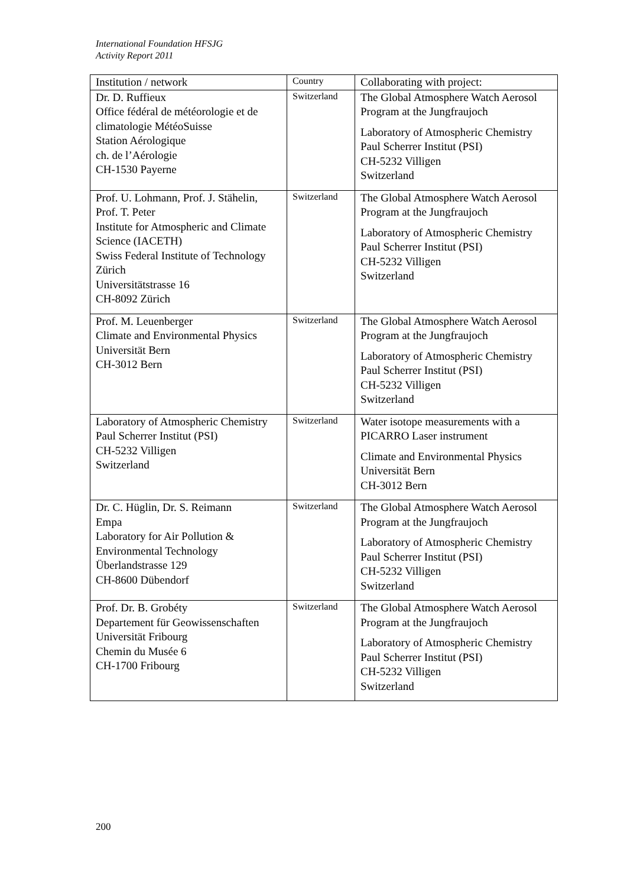International Foundation HFSJG
Activity Report 2011
| Institution / network | Country | Collaborating with project: |
| --- | --- | --- |
| Dr. D. Ruffieux Office fédéral de météorologie et de climatologie MétéoSuisse Station Aérologique ch. de l’Aérologie CH-1530 Payerne | Switzerland | The Global Atmosphere Watch Aerosol Program at the Jungfraujoch Laboratory of Atmospheric Chemistry Paul Scherrer Institut (PSI) CH-5232 Villigen Switzerland |
| Prof. U. Lohmann, Prof. J. Stähelin, Prof. T. Peter Institute for Atmospheric and Climate Science (IACETH) Swiss Federal Institute of Technology Zürich Universitätstrasse 16 CH-8092 Zürich | Switzerland | The Global Atmosphere Watch Aerosol Program at the Jungfraujoch Laboratory of Atmospheric Chemistry Paul Scherrer Institut (PSI) CH-5232 Villigen Switzerland |
| Prof. M. Leuenberger Climate and Environmental Physics Universität Bern CH-3012 Bern | Switzerland | The Global Atmosphere Watch Aerosol Program at the Jungfraujoch Laboratory of Atmospheric Chemistry Paul Scherrer Institut (PSI) CH-5232 Villigen Switzerland |
| Laboratory of Atmospheric Chemistry Paul Scherrer Institut (PSI) CH-5232 Villigen Switzerland | Switzerland | Water isotope measurements with a PICARRO Laser instrument Climate and Environmental Physics Universität Bern CH-3012 Bern |
| Dr. C. Hüglin, Dr. S. Reimann Empa Laboratory for Air Pollution & Environmental Technology Überlandstrasse 129 CH-8600 Dübendorf | Switzerland | The Global Atmosphere Watch Aerosol Program at the Jungfraujoch Laboratory of Atmospheric Chemistry Paul Scherrer Institut (PSI) CH-5232 Villigen Switzerland |
| Prof. Dr. B. Grobéty Departement für Geowissenschaften Universität Fribourg Chemin du Musée 6 CH-1700 Fribourg | Switzerland | The Global Atmosphere Watch Aerosol Program at the Jungfraujoch Laboratory of Atmospheric Chemistry Paul Scherrer Institut (PSI) CH-5232 Villigen Switzerland |
200